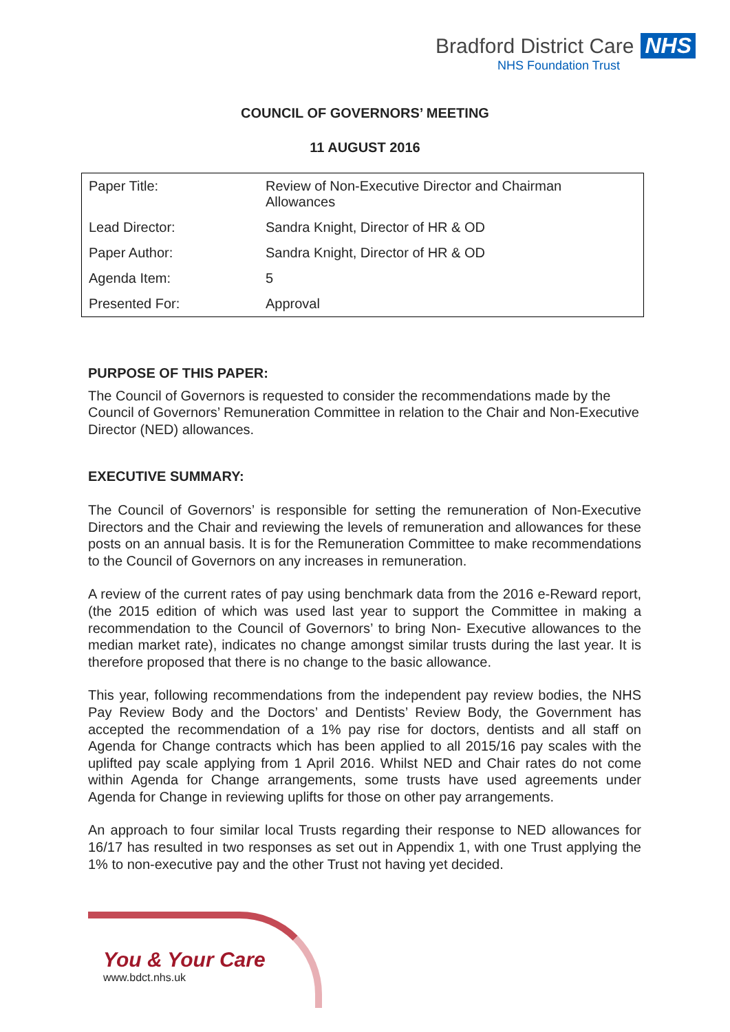Bradford District Care NHS
NHS Foundation Trust
COUNCIL OF GOVERNORS’ MEETING
11 AUGUST 2016
| Paper Title: | Review of Non-Executive Director and Chairman Allowances |
| Lead Director: | Sandra Knight, Director of HR & OD |
| Paper Author: | Sandra Knight, Director of HR & OD |
| Agenda Item: | 5 |
| Presented For: | Approval |
PURPOSE OF THIS PAPER:
The Council of Governors is requested to consider the recommendations made by the Council of Governors’ Remuneration Committee in relation to the Chair and Non-Executive Director (NED) allowances.
EXECUTIVE SUMMARY:
The Council of Governors’ is responsible for setting the remuneration of Non-Executive Directors and the Chair and reviewing the levels of remuneration and allowances for these posts on an annual basis. It is for the Remuneration Committee to make recommendations to the Council of Governors on any increases in remuneration.
A review of the current rates of pay using benchmark data from the 2016 e-Reward report, (the 2015 edition of which was used last year to support the Committee in making a recommendation to the Council of Governors’ to bring Non- Executive allowances to the median market rate), indicates no change amongst similar trusts during the last year. It is therefore proposed that there is no change to the basic allowance.
This year, following recommendations from the independent pay review bodies, the NHS Pay Review Body and the Doctors’ and Dentists’ Review Body, the Government has accepted the recommendation of a 1% pay rise for doctors, dentists and all staff on Agenda for Change contracts which has been applied to all 2015/16 pay scales with the uplifted pay scale applying from 1 April 2016. Whilst NED and Chair rates do not come within Agenda for Change arrangements, some trusts have used agreements under Agenda for Change in reviewing uplifts for those on other pay arrangements.
An approach to four similar local Trusts regarding their response to NED allowances for 16/17 has resulted in two responses as set out in Appendix 1, with one Trust applying the 1% to non-executive pay and the other Trust not having yet decided.
You & Your Care
www.bdct.nhs.uk